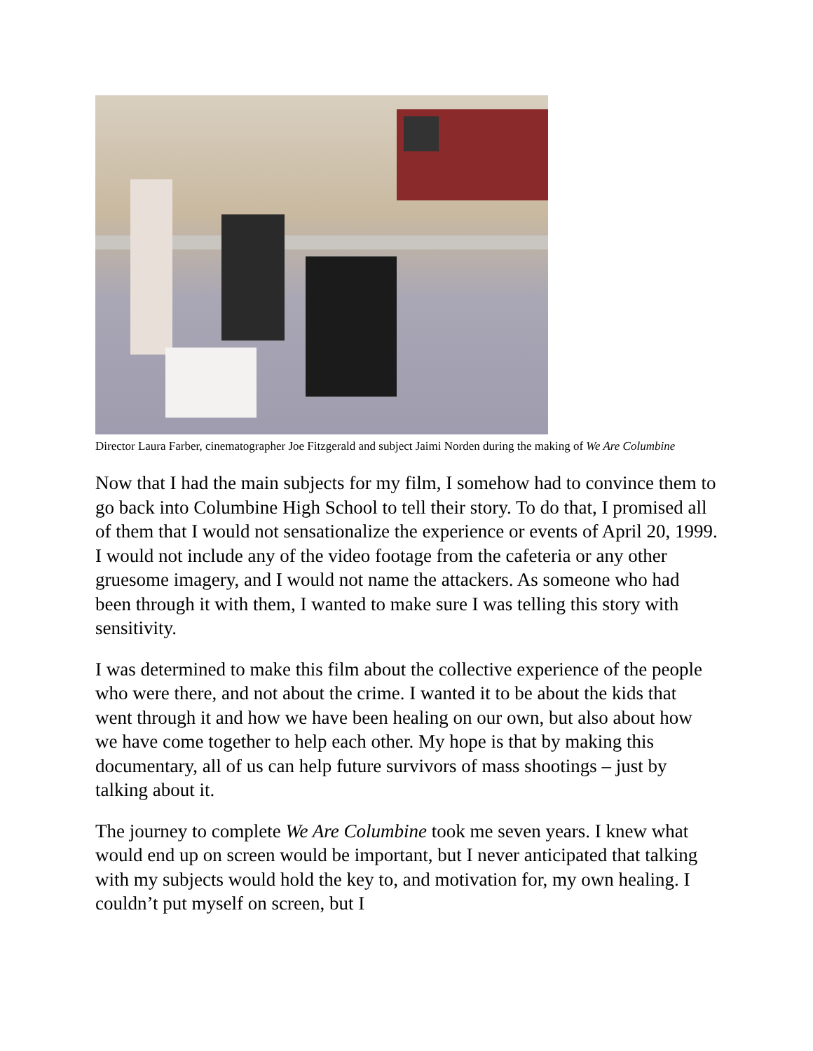Director Laura Farber, cinematographer Joe Fitzgerald and subject Jaimi Norden during the making of We Are Columbine
Now that I had the main subjects for my film, I somehow had to convince them to go back into Columbine High School to tell their story. To do that, I promised all of them that I would not sensationalize the experience or events of April 20, 1999. I would not include any of the video footage from the cafeteria or any other gruesome imagery, and I would not name the attackers. As someone who had been through it with them, I wanted to make sure I was telling this story with sensitivity.
I was determined to make this film about the collective experience of the people who were there, and not about the crime. I wanted it to be about the kids that went through it and how we have been healing on our own, but also about how we have come together to help each other. My hope is that by making this documentary, all of us can help future survivors of mass shootings – just by talking about it.
The journey to complete We Are Columbine took me seven years. I knew what would end up on screen would be important, but I never anticipated that talking with my subjects would hold the key to, and motivation for, my own healing. I couldn’t put myself on screen, but I